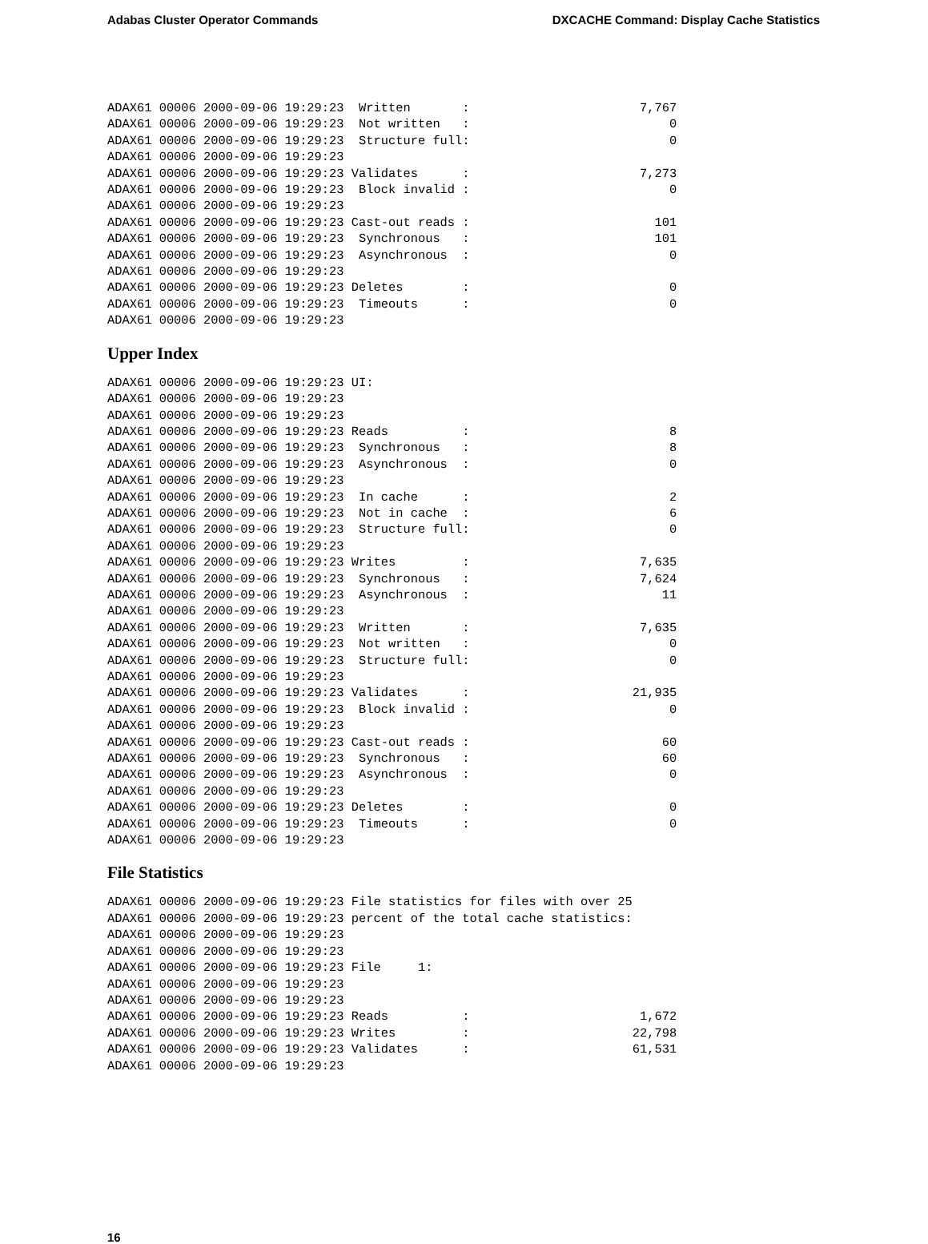Adabas Cluster Operator Commands DXCACHE Command: Display Cache Statistics
ADAX61 00006 2000-09-06 19:29:23  Written       :                       7,767
ADAX61 00006 2000-09-06 19:29:23  Not written   :                           0
ADAX61 00006 2000-09-06 19:29:23  Structure full:                           0
ADAX61 00006 2000-09-06 19:29:23
ADAX61 00006 2000-09-06 19:29:23 Validates      :                       7,273
ADAX61 00006 2000-09-06 19:29:23  Block invalid :                           0
ADAX61 00006 2000-09-06 19:29:23
ADAX61 00006 2000-09-06 19:29:23 Cast-out reads :                         101
ADAX61 00006 2000-09-06 19:29:23  Synchronous   :                         101
ADAX61 00006 2000-09-06 19:29:23  Asynchronous  :                           0
ADAX61 00006 2000-09-06 19:29:23
ADAX61 00006 2000-09-06 19:29:23 Deletes        :                           0
ADAX61 00006 2000-09-06 19:29:23  Timeouts      :                           0
ADAX61 00006 2000-09-06 19:29:23
Upper Index
ADAX61 00006 2000-09-06 19:29:23 UI:
ADAX61 00006 2000-09-06 19:29:23
ADAX61 00006 2000-09-06 19:29:23
ADAX61 00006 2000-09-06 19:29:23 Reads          :                           8
ADAX61 00006 2000-09-06 19:29:23  Synchronous   :                           8
ADAX61 00006 2000-09-06 19:29:23  Asynchronous  :                           0
ADAX61 00006 2000-09-06 19:29:23
ADAX61 00006 2000-09-06 19:29:23  In cache      :                           2
ADAX61 00006 2000-09-06 19:29:23  Not in cache  :                           6
ADAX61 00006 2000-09-06 19:29:23  Structure full:                           0
ADAX61 00006 2000-09-06 19:29:23
ADAX61 00006 2000-09-06 19:29:23 Writes         :                       7,635
ADAX61 00006 2000-09-06 19:29:23  Synchronous   :                       7,624
ADAX61 00006 2000-09-06 19:29:23  Asynchronous  :                          11
ADAX61 00006 2000-09-06 19:29:23
ADAX61 00006 2000-09-06 19:29:23  Written       :                       7,635
ADAX61 00006 2000-09-06 19:29:23  Not written   :                           0
ADAX61 00006 2000-09-06 19:29:23  Structure full:                           0
ADAX61 00006 2000-09-06 19:29:23
ADAX61 00006 2000-09-06 19:29:23 Validates      :                      21,935
ADAX61 00006 2000-09-06 19:29:23  Block invalid :                           0
ADAX61 00006 2000-09-06 19:29:23
ADAX61 00006 2000-09-06 19:29:23 Cast-out reads :                          60
ADAX61 00006 2000-09-06 19:29:23  Synchronous   :                          60
ADAX61 00006 2000-09-06 19:29:23  Asynchronous  :                           0
ADAX61 00006 2000-09-06 19:29:23
ADAX61 00006 2000-09-06 19:29:23 Deletes        :                           0
ADAX61 00006 2000-09-06 19:29:23  Timeouts      :                           0
ADAX61 00006 2000-09-06 19:29:23
File Statistics
ADAX61 00006 2000-09-06 19:29:23 File statistics for files with over 25
ADAX61 00006 2000-09-06 19:29:23 percent of the total cache statistics:
ADAX61 00006 2000-09-06 19:29:23
ADAX61 00006 2000-09-06 19:29:23
ADAX61 00006 2000-09-06 19:29:23 File     1:
ADAX61 00006 2000-09-06 19:29:23
ADAX61 00006 2000-09-06 19:29:23
ADAX61 00006 2000-09-06 19:29:23 Reads          :                       1,672
ADAX61 00006 2000-09-06 19:29:23 Writes         :                      22,798
ADAX61 00006 2000-09-06 19:29:23 Validates      :                      61,531
ADAX61 00006 2000-09-06 19:29:23
16